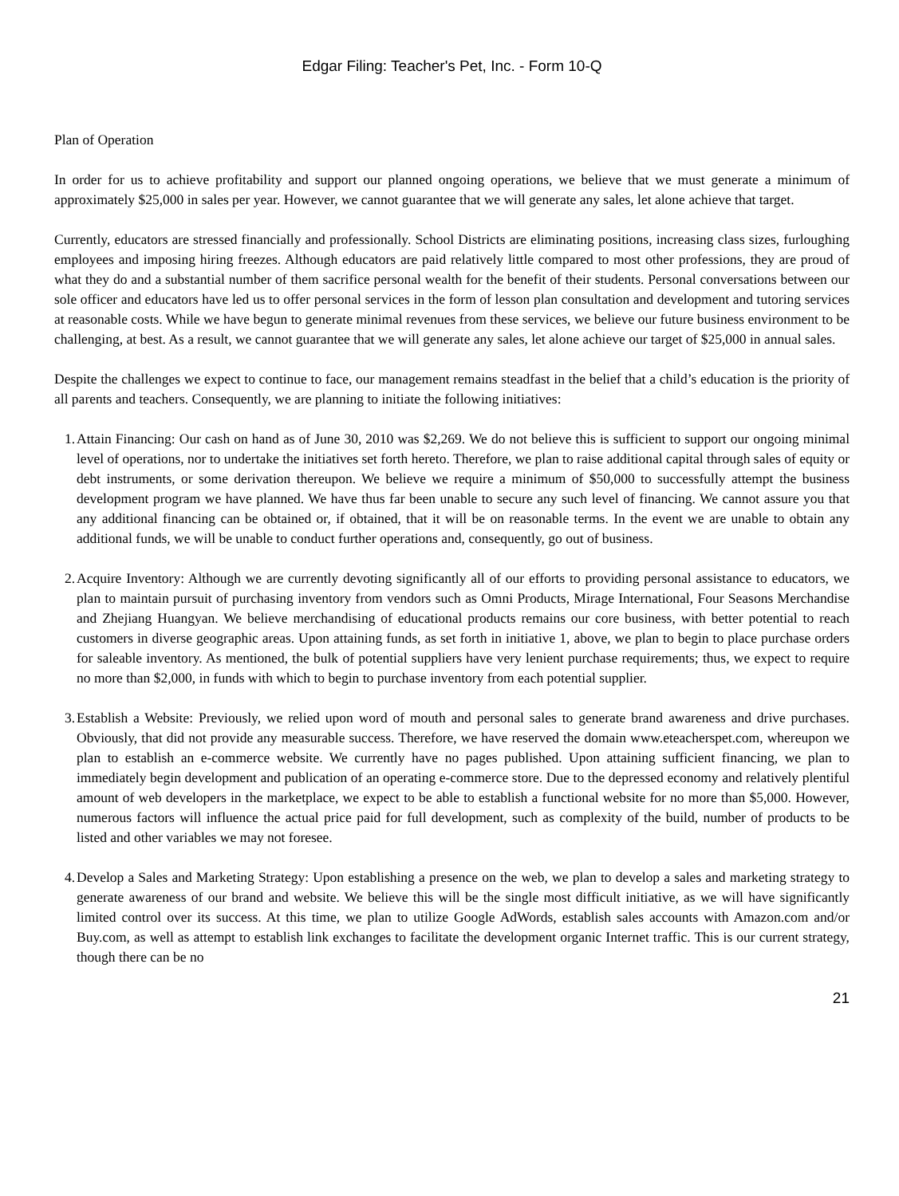Edgar Filing: Teacher's Pet, Inc. - Form 10-Q
Plan of Operation
In order for us to achieve profitability and support our planned ongoing operations, we believe that we must generate a minimum of approximately $25,000 in sales per year. However, we cannot guarantee that we will generate any sales, let alone achieve that target.
Currently, educators are stressed financially and professionally. School Districts are eliminating positions, increasing class sizes, furloughing employees and imposing hiring freezes. Although educators are paid relatively little compared to most other professions, they are proud of what they do and a substantial number of them sacrifice personal wealth for the benefit of their students. Personal conversations between our sole officer and educators have led us to offer personal services in the form of lesson plan consultation and development and tutoring services at reasonable costs. While we have begun to generate minimal revenues from these services, we believe our future business environment to be challenging, at best. As a result, we cannot guarantee that we will generate any sales, let alone achieve our target of $25,000 in annual sales.
Despite the challenges we expect to continue to face, our management remains steadfast in the belief that a child’s education is the priority of all parents and teachers. Consequently, we are planning to initiate the following initiatives:
1. Attain Financing: Our cash on hand as of June 30, 2010 was $2,269. We do not believe this is sufficient to support our ongoing minimal level of operations, nor to undertake the initiatives set forth hereto. Therefore, we plan to raise additional capital through sales of equity or debt instruments, or some derivation thereupon. We believe we require a minimum of $50,000 to successfully attempt the business development program we have planned. We have thus far been unable to secure any such level of financing. We cannot assure you that any additional financing can be obtained or, if obtained, that it will be on reasonable terms. In the event we are unable to obtain any additional funds, we will be unable to conduct further operations and, consequently, go out of business.
2. Acquire Inventory: Although we are currently devoting significantly all of our efforts to providing personal assistance to educators, we plan to maintain pursuit of purchasing inventory from vendors such as Omni Products, Mirage International, Four Seasons Merchandise and Zhejiang Huangyan. We believe merchandising of educational products remains our core business, with better potential to reach customers in diverse geographic areas. Upon attaining funds, as set forth in initiative 1, above, we plan to begin to place purchase orders for saleable inventory. As mentioned, the bulk of potential suppliers have very lenient purchase requirements; thus, we expect to require no more than $2,000, in funds with which to begin to purchase inventory from each potential supplier.
3. Establish a Website: Previously, we relied upon word of mouth and personal sales to generate brand awareness and drive purchases. Obviously, that did not provide any measurable success. Therefore, we have reserved the domain www.eteacherspet.com, whereupon we plan to establish an e-commerce website. We currently have no pages published. Upon attaining sufficient financing, we plan to immediately begin development and publication of an operating e-commerce store. Due to the depressed economy and relatively plentiful amount of web developers in the marketplace, we expect to be able to establish a functional website for no more than $5,000. However, numerous factors will influence the actual price paid for full development, such as complexity of the build, number of products to be listed and other variables we may not foresee.
4. Develop a Sales and Marketing Strategy: Upon establishing a presence on the web, we plan to develop a sales and marketing strategy to generate awareness of our brand and website. We believe this will be the single most difficult initiative, as we will have significantly limited control over its success. At this time, we plan to utilize Google AdWords, establish sales accounts with Amazon.com and/or Buy.com, as well as attempt to establish link exchanges to facilitate the development organic Internet traffic. This is our current strategy, though there can be no
21